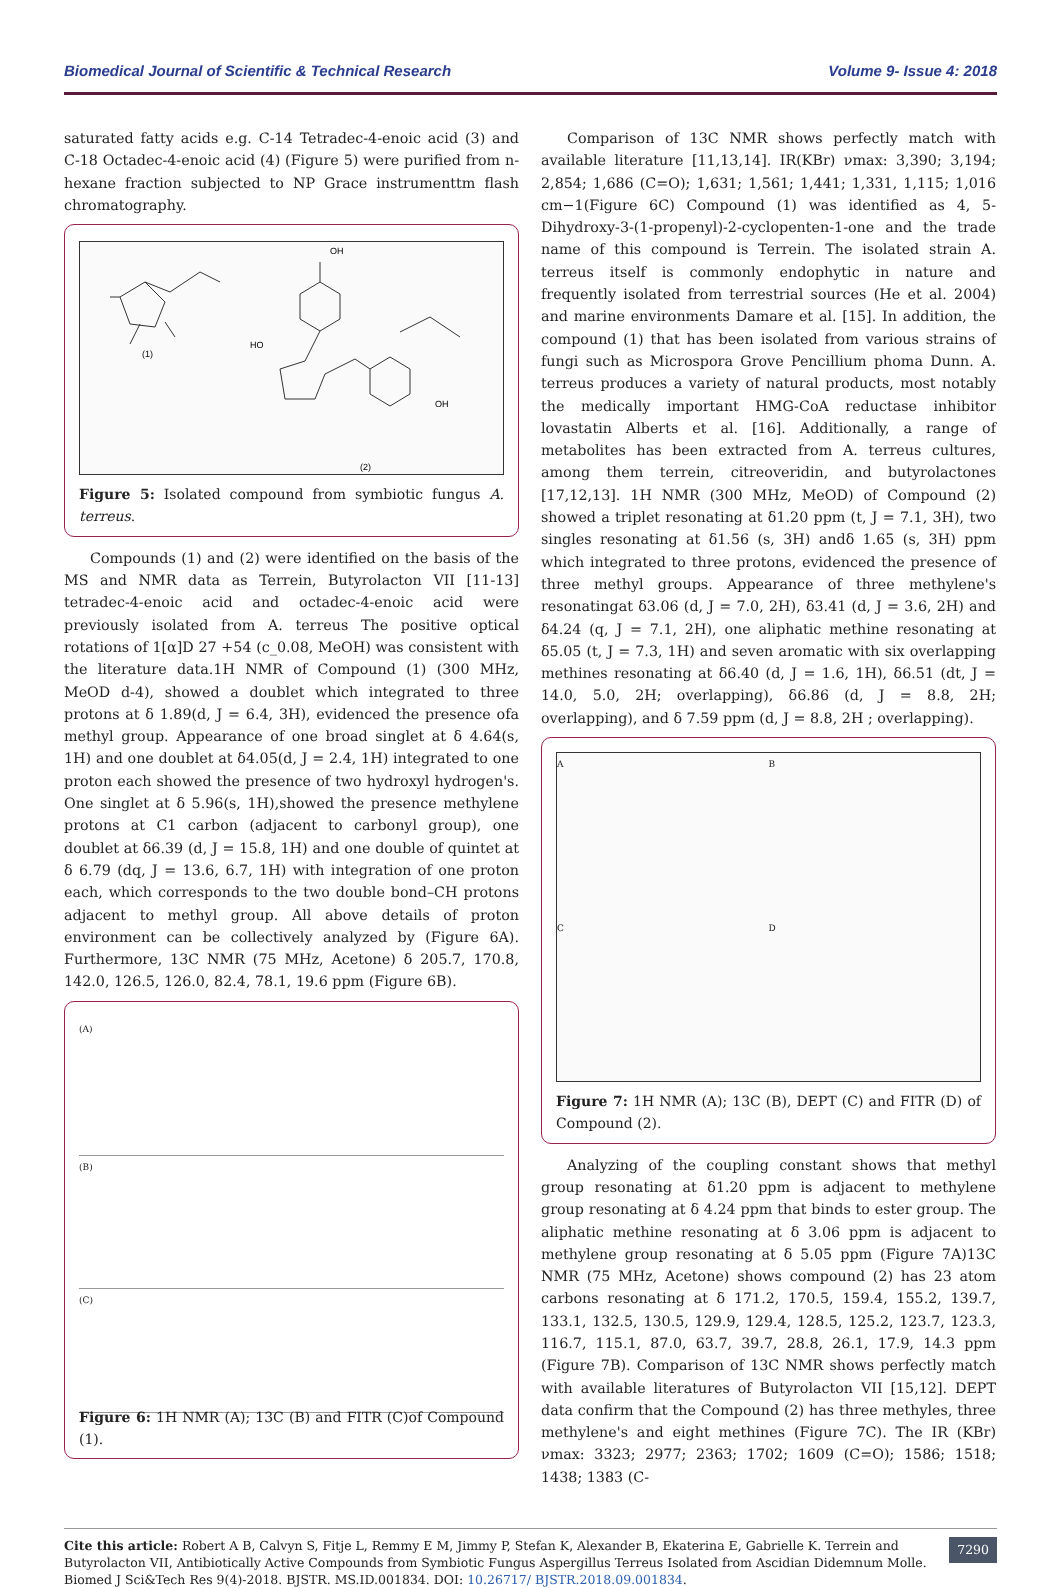Biomedical Journal of Scientific & Technical Research Volume 9- Issue 4: 2018
saturated fatty acids e.g. C-14 Tetradec-4-enoic acid (3) and C-18 Octadec-4-enoic acid (4) (Figure 5) were purified from n-hexane fraction subjected to NP Grace instrumenttm flash chromatography.
(1)
(2)
OH
HO
OH
Figure 5: Isolated compound from symbiotic fungus A. terreus.
Compounds (1) and (2) were identified on the basis of the MS and NMR data as Terrein, Butyrolacton VII [11-13] tetradec-4-enoic acid and octadec-4-enoic acid were previously isolated from A. terreus The positive optical rotations of 1[α]D 27 +54 (c_0.08, MeOH) was consistent with the literature data.1H NMR of Compound (1) (300 MHz, MeOD d-4), showed a doublet which integrated to three protons at δ 1.89(d, J = 6.4, 3H), evidenced the presence ofa methyl group. Appearance of one broad singlet at δ 4.64(s, 1H) and one doublet at δ4.05(d, J = 2.4, 1H) integrated to one proton each showed the presence of two hydroxyl hydrogen's. One singlet at δ 5.96(s, 1H),showed the presence methylene protons at C1 carbon (adjacent to carbonyl group), one doublet at δ6.39 (d, J = 15.8, 1H) and one double of quintet at δ 6.79 (dq, J = 13.6, 6.7, 1H) with integration of one proton each, which corresponds to the two double bond–CH protons adjacent to methyl group. All above details of proton environment can be collectively analyzed by (Figure 6A). Furthermore, 13C NMR (75 MHz, Acetone) δ 205.7, 170.8, 142.0, 126.5, 126.0, 82.4, 78.1, 19.6 ppm (Figure 6B).
(A)
(B)
(C)
Figure 6: 1H NMR (A); 13C (B) and FITR (C)of Compound (1).
Comparison of 13C NMR shows perfectly match with available literature [11,13,14]. IR(KBr) νmax: 3,390; 3,194; 2,854; 1,686 (C=O); 1,631; 1,561; 1,441; 1,331, 1,115; 1,016 cm−1(Figure 6C) Compound (1) was identified as 4, 5-Dihydroxy-3-(1-propenyl)-2-cyclopenten-1-one and the trade name of this compound is Terrein. The isolated strain A. terreus itself is commonly endophytic in nature and frequently isolated from terrestrial sources (He et al. 2004) and marine environments Damare et al. [15]. In addition, the compound (1) that has been isolated from various strains of fungi such as Microspora Grove Pencillium phoma Dunn. A. terreus produces a variety of natural products, most notably the medically important HMG-CoA reductase inhibitor lovastatin Alberts et al. [16]. Additionally, a range of metabolites has been extracted from A. terreus cultures, among them terrein, citreoveridin, and butyrolactones [17,12,13]. 1H NMR (300 MHz, MeOD) of Compound (2) showed a triplet resonating at δ1.20 ppm (t, J = 7.1, 3H), two singles resonating at δ1.56 (s, 3H) andδ 1.65 (s, 3H) ppm which integrated to three protons, evidenced the presence of three methyl groups. Appearance of three methylene's resonatingat δ3.06 (d, J = 7.0, 2H), δ3.41 (d, J = 3.6, 2H) and δ4.24 (q, J = 7.1, 2H), one aliphatic methine resonating at δ5.05 (t, J = 7.3, 1H) and seven aromatic with six overlapping methines resonating at δ6.40 (d, J = 1.6, 1H), δ6.51 (dt, J = 14.0, 5.0, 2H; overlapping), δ6.86 (d, J = 8.8, 2H; overlapping), and δ 7.59 ppm (d, J = 8.8, 2H ; overlapping).
A
B
C
D
Figure 7: 1H NMR (A); 13C (B), DEPT (C) and FITR (D) of Compound (2).
Analyzing of the coupling constant shows that methyl group resonating at δ1.20 ppm is adjacent to methylene group resonating at δ 4.24 ppm that binds to ester group. The aliphatic methine resonating at δ 3.06 ppm is adjacent to methylene group resonating at δ 5.05 ppm (Figure 7A)13C NMR (75 MHz, Acetone) shows compound (2) has 23 atom carbons resonating at δ 171.2, 170.5, 159.4, 155.2, 139.7, 133.1, 132.5, 130.5, 129.9, 129.4, 128.5, 125.2, 123.7, 123.3, 116.7, 115.1, 87.0, 63.7, 39.7, 28.8, 26.1, 17.9, 14.3 ppm (Figure 7B). Comparison of 13C NMR shows perfectly match with available literatures of Butyrolacton VII [15,12]. DEPT data confirm that the Compound (2) has three methyles, three methylene's and eight methines (Figure 7C). The IR (KBr) νmax: 3323; 2977; 2363; 1702; 1609 (C=O); 1586; 1518; 1438; 1383 (C-
Cite this article: Robert A B, Calvyn S, Fitje L, Remmy E M, Jimmy P, Stefan K, Alexander B, Ekaterina E, Gabrielle K. Terrein and Butyrolacton VII, Antibiotically Active Compounds from Symbiotic Fungus Aspergillus Terreus Isolated from Ascidian Didemnum Molle. Biomed J Sci&Tech Res 9(4)-2018. BJSTR. MS.ID.001834. DOI: 10.26717/ BJSTR.2018.09.001834.
7290